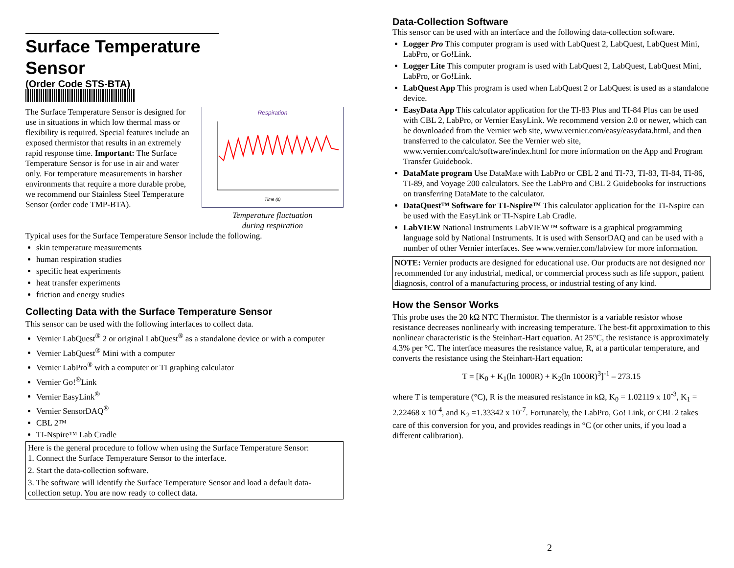Surface Temperature Sensor
(Order Code STS-BTA)
Respiration
Time (s)
Temperature fluctuation
during respiration
The Surface Temperature Sensor is designed for use in situations in which low thermal mass or flexibility is required. Special features include an exposed thermistor that results in an extremely rapid response time. Important: The Surface Temperature Sensor is for use in air and water only. For temperature measurements in harsher environments that require a more durable probe, we recommend our Stainless Steel Temperature Sensor (order code TMP-BTA).
Typical uses for the Surface Temperature Sensor include the following.
skin temperature measurements
human respiration studies
specific heat experiments
heat transfer experiments
friction and energy studies
Collecting Data with the Surface Temperature Sensor
This sensor can be used with the following interfaces to collect data.
Vernier LabQuest<sup>®</sup> 2 or original LabQuest<sup>®</sup> as a standalone device or with a computer
Vernier LabQuest<sup>®</sup> Mini with a computer
Vernier LabPro<sup>®</sup> with a computer or TI graphing calculator
Vernier Go!<sup>®</sup>Link
Vernier EasyLink<sup>®</sup>
Vernier SensorDAQ<sup>®</sup>
CBL 2™
TI-Nspire™ Lab Cradle
Here is the general procedure to follow when using the Surface Temperature Sensor:
1. Connect the Surface Temperature Sensor to the interface.
2. Start the data-collection software.
3. The software will identify the Surface Temperature Sensor and load a default data-collection setup. You are now ready to collect data.
Data-Collection Software
This sensor can be used with an interface and the following data-collection software.
Logger Pro This computer program is used with LabQuest 2, LabQuest, LabQuest Mini, LabPro, or Go!Link.
Logger Lite This computer program is used with LabQuest 2, LabQuest, LabQuest Mini, LabPro, or Go!Link.
LabQuest App This program is used when LabQuest 2 or LabQuest is used as a standalone device.
EasyData App This calculator application for the TI-83 Plus and TI-84 Plus can be used with CBL 2, LabPro, or Vernier EasyLink. We recommend version 2.0 or newer, which can be downloaded from the Vernier web site, www.vernier.com/easy/easydata.html, and then transferred to the calculator. See the Vernier web site, www.vernier.com/calc/software/index.html for more information on the App and Program Transfer Guidebook.
DataMate program Use DataMate with LabPro or CBL 2 and TI-73, TI-83, TI-84, TI-86, TI-89, and Voyage 200 calculators. See the LabPro and CBL 2 Guidebooks for instructions on transferring DataMate to the calculator.
DataQuest™ Software for TI-Nspire™ This calculator application for the TI-Nspire can be used with the EasyLink or TI-Nspire Lab Cradle.
LabVIEW National Instruments LabVIEW™ software is a graphical programming language sold by National Instruments. It is used with SensorDAQ and can be used with a number of other Vernier interfaces. See www.vernier.com/labview for more information.
NOTE: Vernier products are designed for educational use. Our products are not designed nor recommended for any industrial, medical, or commercial process such as life support, patient diagnosis, control of a manufacturing process, or industrial testing of any kind.
How the Sensor Works
This probe uses the 20 kΩ NTC Thermistor. The thermistor is a variable resistor whose resistance decreases nonlinearly with increasing temperature. The best-fit approximation to this nonlinear characteristic is the Steinhart-Hart equation. At 25°C, the resistance is approximately 4.3% per °C. The interface measures the resistance value, R, at a particular temperature, and converts the resistance using the Steinhart-Hart equation:
T = [K<sub>0</sub> + K<sub>1</sub>(ln 1000R) + K<sub>2</sub>(ln 1000R)<sup>3</sup>]<sup>-1</sup> – 273.15
where T is temperature (°C), R is the measured resistance in kΩ, K<sub>0</sub> = 1.02119 x 10<sup>-3</sup>, K<sub>1</sub> = 2.22468 x 10<sup>-4</sup>, and K<sub>2</sub> =1.33342 x 10<sup>-7</sup>. Fortunately, the LabPro, Go! Link, or CBL 2 takes care of this conversion for you, and provides readings in °C (or other units, if you load a different calibration).
2